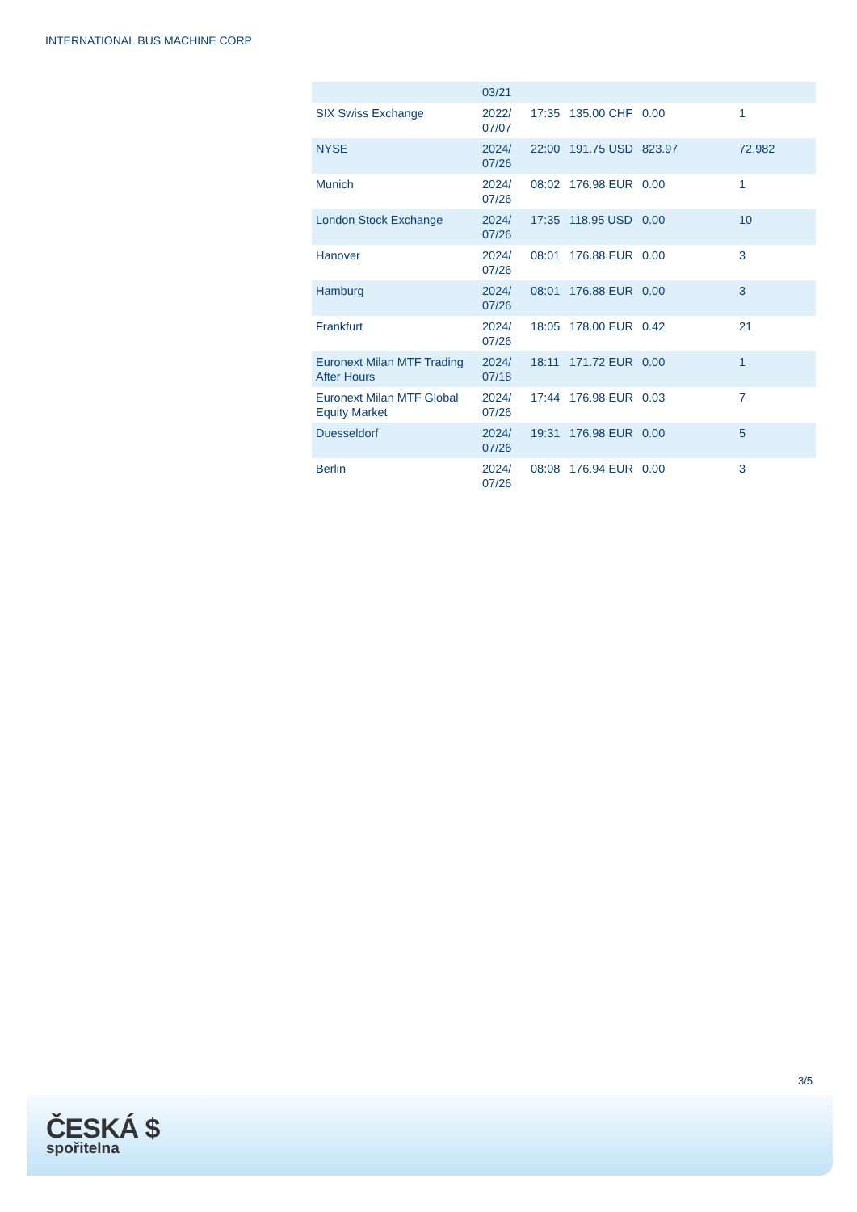INTERNATIONAL BUS MACHINE CORP
| | 03/21 | | | | |
| SIX Swiss Exchange | 2022/ 07/07 | 17:35 | 135.00 CHF | 0.00 | 1 |
| NYSE | 2024/ 07/26 | 22:00 | 191.75 USD | 823.97 | 72,982 |
| Munich | 2024/ 07/26 | 08:02 | 176.98 EUR | 0.00 | 1 |
| London Stock Exchange | 2024/ 07/26 | 17:35 | 118.95 USD | 0.00 | 10 |
| Hanover | 2024/ 07/26 | 08:01 | 176.88 EUR | 0.00 | 3 |
| Hamburg | 2024/ 07/26 | 08:01 | 176.88 EUR | 0.00 | 3 |
| Frankfurt | 2024/ 07/26 | 18:05 | 178.00 EUR | 0.42 | 21 |
| Euronext Milan MTF Trading After Hours | 2024/ 07/18 | 18:11 | 171.72 EUR | 0.00 | 1 |
| Euronext Milan MTF Global Equity Market | 2024/ 07/26 | 17:44 | 176.98 EUR | 0.03 | 7 |
| Duesseldorf | 2024/ 07/26 | 19:31 | 176.98 EUR | 0.00 | 5 |
| Berlin | 2024/ 07/26 | 08:08 | 176.94 EUR | 0.00 | 3 |
3/5
ČESKÁ $
spořitelna